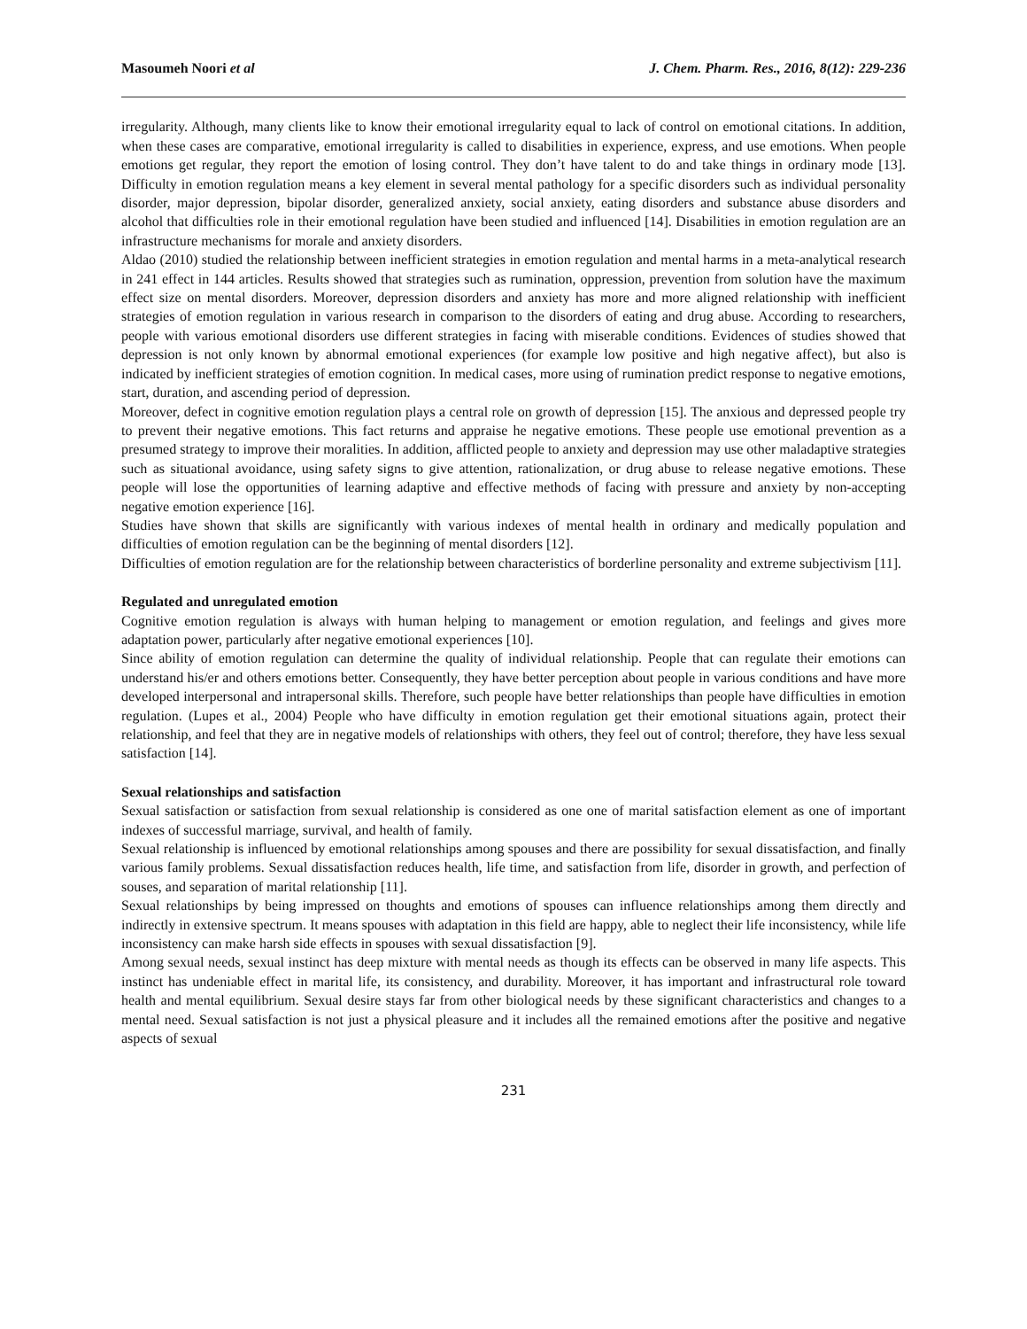Masoumeh Noori et al J. Chem. Pharm. Res., 2016, 8(12): 229-236
irregularity. Although, many clients like to know their emotional irregularity equal to lack of control on emotional citations. In addition, when these cases are comparative, emotional irregularity is called to disabilities in experience, express, and use emotions. When people emotions get regular, they report the emotion of losing control. They don’t have talent to do and take things in ordinary mode [13]. Difficulty in emotion regulation means a key element in several mental pathology for a specific disorders such as individual personality disorder, major depression, bipolar disorder, generalized anxiety, social anxiety, eating disorders and substance abuse disorders and alcohol that difficulties role in their emotional regulation have been studied and influenced [14]. Disabilities in emotion regulation are an infrastructure mechanisms for morale and anxiety disorders.
Aldao (2010) studied the relationship between inefficient strategies in emotion regulation and mental harms in a meta-analytical research in 241 effect in 144 articles. Results showed that strategies such as rumination, oppression, prevention from solution have the maximum effect size on mental disorders. Moreover, depression disorders and anxiety has more and more aligned relationship with inefficient strategies of emotion regulation in various research in comparison to the disorders of eating and drug abuse. According to researchers, people with various emotional disorders use different strategies in facing with miserable conditions. Evidences of studies showed that depression is not only known by abnormal emotional experiences (for example low positive and high negative affect), but also is indicated by inefficient strategies of emotion cognition. In medical cases, more using of rumination predict response to negative emotions, start, duration, and ascending period of depression.
Moreover, defect in cognitive emotion regulation plays a central role on growth of depression [15]. The anxious and depressed people try to prevent their negative emotions. This fact returns and appraise he negative emotions. These people use emotional prevention as a presumed strategy to improve their moralities. In addition, afflicted people to anxiety and depression may use other maladaptive strategies such as situational avoidance, using safety signs to give attention, rationalization, or drug abuse to release negative emotions. These people will lose the opportunities of learning adaptive and effective methods of facing with pressure and anxiety by non-accepting negative emotion experience [16].
Studies have shown that skills are significantly with various indexes of mental health in ordinary and medically population and difficulties of emotion regulation can be the beginning of mental disorders [12].
Difficulties of emotion regulation are for the relationship between characteristics of borderline personality and extreme subjectivism [11].
Regulated and unregulated emotion
Cognitive emotion regulation is always with human helping to management or emotion regulation, and feelings and gives more adaptation power, particularly after negative emotional experiences [10].
Since ability of emotion regulation can determine the quality of individual relationship. People that can regulate their emotions can understand his/er and others emotions better. Consequently, they have better perception about people in various conditions and have more developed interpersonal and intrapersonal skills. Therefore, such people have better relationships than people have difficulties in emotion regulation. (Lupes et al., 2004) People who have difficulty in emotion regulation get their emotional situations again, protect their relationship, and feel that they are in negative models of relationships with others, they feel out of control; therefore, they have less sexual satisfaction [14].
Sexual relationships and satisfaction
Sexual satisfaction or satisfaction from sexual relationship is considered as one one of marital satisfaction element as one of important indexes of successful marriage, survival, and health of family.
Sexual relationship is influenced by emotional relationships among spouses and there are possibility for sexual dissatisfaction, and finally various family problems. Sexual dissatisfaction reduces health, life time, and satisfaction from life, disorder in growth, and perfection of souses, and separation of marital relationship [11].
Sexual relationships by being impressed on thoughts and emotions of spouses can influence relationships among them directly and indirectly in extensive spectrum. It means spouses with adaptation in this field are happy, able to neglect their life inconsistency, while life inconsistency can make harsh side effects in spouses with sexual dissatisfaction [9].
Among sexual needs, sexual instinct has deep mixture with mental needs as though its effects can be observed in many life aspects. This instinct has undeniable effect in marital life, its consistency, and durability. Moreover, it has important and infrastructural role toward health and mental equilibrium. Sexual desire stays far from other biological needs by these significant characteristics and changes to a mental need. Sexual satisfaction is not just a physical pleasure and it includes all the remained emotions after the positive and negative aspects of sexual
231